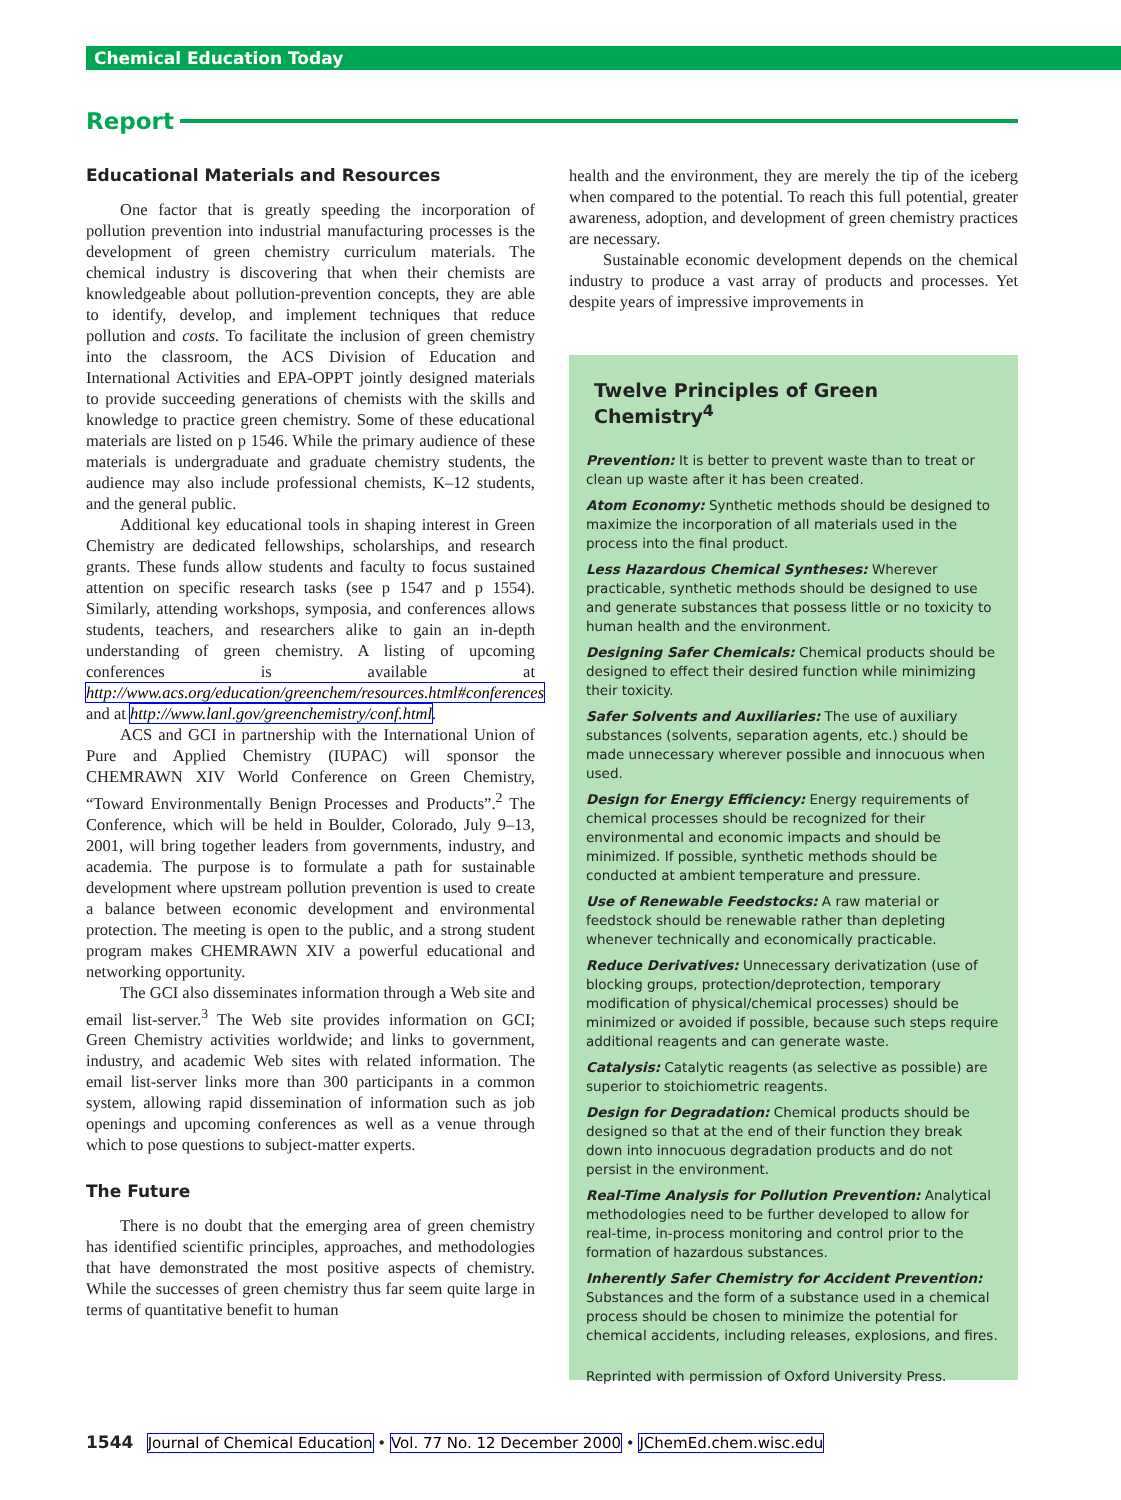Chemical Education Today
Report
Educational Materials and Resources
One factor that is greatly speeding the incorporation of pollution prevention into industrial manufacturing processes is the development of green chemistry curriculum materials. The chemical industry is discovering that when their chemists are knowledgeable about pollution-prevention concepts, they are able to identify, develop, and implement techniques that reduce pollution and costs. To facilitate the inclusion of green chemistry into the classroom, the ACS Division of Education and International Activities and EPA-OPPT jointly designed materials to provide succeeding generations of chemists with the skills and knowledge to practice green chemistry. Some of these educational materials are listed on p 1546. While the primary audience of these materials is undergraduate and graduate chemistry students, the audience may also include professional chemists, K–12 students, and the general public.
Additional key educational tools in shaping interest in Green Chemistry are dedicated fellowships, scholarships, and research grants. These funds allow students and faculty to focus sustained attention on specific research tasks (see p 1547 and p 1554). Similarly, attending workshops, symposia, and conferences allows students, teachers, and researchers alike to gain an in-depth understanding of green chemistry. A listing of upcoming conferences is available at http://www.acs.org/education/greenchem/resources.html#conferences and at http://www.lanl.gov/greenchemistry/conf.html.
ACS and GCI in partnership with the International Union of Pure and Applied Chemistry (IUPAC) will sponsor the CHEMRAWN XIV World Conference on Green Chemistry, “Toward Environmentally Benign Processes and Products”.<sup>2</sup> The Conference, which will be held in Boulder, Colorado, July 9–13, 2001, will bring together leaders from governments, industry, and academia. The purpose is to formulate a path for sustainable development where upstream pollution prevention is used to create a balance between economic development and environmental protection. The meeting is open to the public, and a strong student program makes CHEMRAWN XIV a powerful educational and networking opportunity.
The GCI also disseminates information through a Web site and email list-server.<sup>3</sup> The Web site provides information on GCI; Green Chemistry activities worldwide; and links to government, industry, and academic Web sites with related information. The email list-server links more than 300 participants in a common system, allowing rapid dissemination of information such as job openings and upcoming conferences as well as a venue through which to pose questions to subject-matter experts.
The Future
There is no doubt that the emerging area of green chemistry has identified scientific principles, approaches, and methodologies that have demonstrated the most positive aspects of chemistry. While the successes of green chemistry thus far seem quite large in terms of quantitative benefit to human
health and the environment, they are merely the tip of the iceberg when compared to the potential. To reach this full potential, greater awareness, adoption, and development of green chemistry practices are necessary.
Sustainable economic development depends on the chemical industry to produce a vast array of products and processes. Yet despite years of impressive improvements in
Twelve Principles of Green Chemistry<sup>4</sup>
Prevention: It is better to prevent waste than to treat or clean up waste after it has been created.
Atom Economy: Synthetic methods should be designed to maximize the incorporation of all materials used in the process into the final product.
Less Hazardous Chemical Syntheses: Wherever practicable, synthetic methods should be designed to use and generate substances that possess little or no toxicity to human health and the environment.
Designing Safer Chemicals: Chemical products should be designed to effect their desired function while minimizing their toxicity.
Safer Solvents and Auxiliaries: The use of auxiliary substances (solvents, separation agents, etc.) should be made unnecessary wherever possible and innocuous when used.
Design for Energy Efficiency: Energy requirements of chemical processes should be recognized for their environmental and economic impacts and should be minimized. If possible, synthetic methods should be conducted at ambient temperature and pressure.
Use of Renewable Feedstocks: A raw material or feedstock should be renewable rather than depleting whenever technically and economically practicable.
Reduce Derivatives: Unnecessary derivatization (use of blocking groups, protection/deprotection, temporary modification of physical/chemical processes) should be minimized or avoided if possible, because such steps require additional reagents and can generate waste.
Catalysis: Catalytic reagents (as selective as possible) are superior to stoichiometric reagents.
Design for Degradation: Chemical products should be designed so that at the end of their function they break down into innocuous degradation products and do not persist in the environment.
Real-Time Analysis for Pollution Prevention: Analytical methodologies need to be further developed to allow for real-time, in-process monitoring and control prior to the formation of hazardous substances.
Inherently Safer Chemistry for Accident Prevention: Substances and the form of a substance used in a chemical process should be chosen to minimize the potential for chemical accidents, including releases, explosions, and fires.
Reprinted with permission of Oxford University Press.
1544 Journal of Chemical Education • Vol. 77 No. 12 December 2000 • JChemEd.chem.wisc.edu